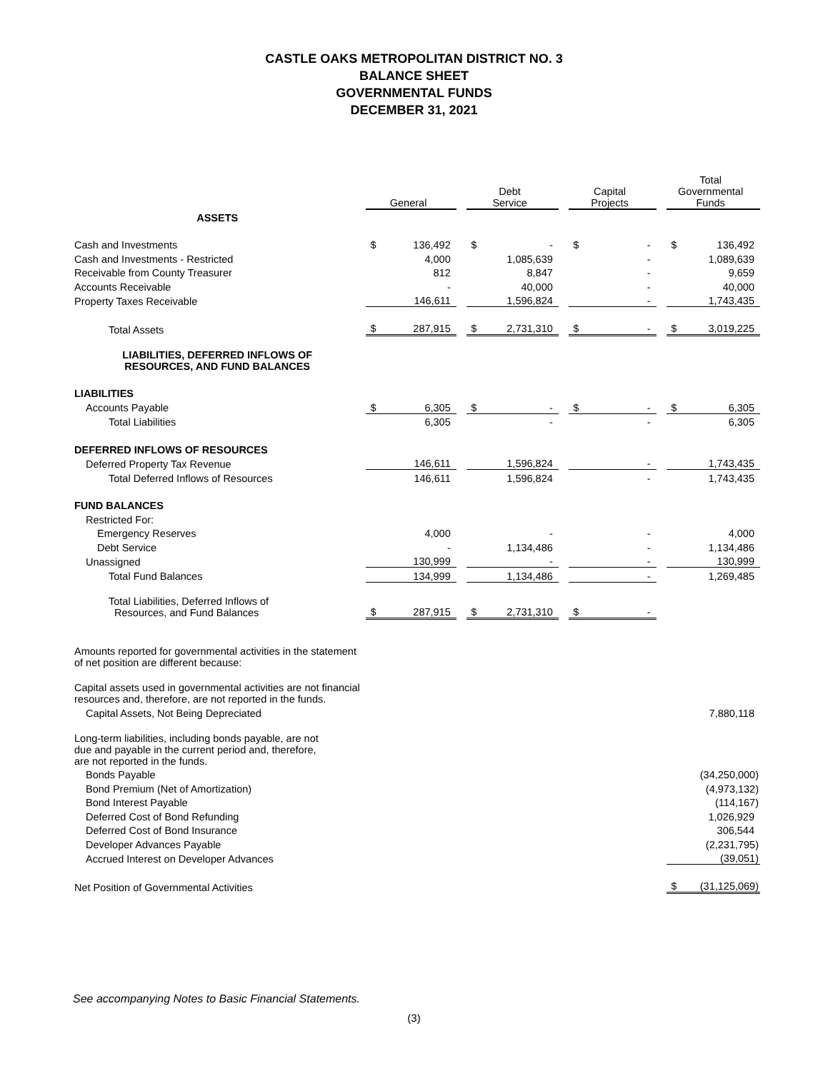CASTLE OAKS METROPOLITAN DISTRICT NO. 3
BALANCE SHEET
GOVERNMENTAL FUNDS
DECEMBER 31, 2021
| | General | | | Debt Service | | | Capital Projects | | | Total Governmental Funds | |
| ASSETS | | | | | | | | | | | |
| Cash and Investments | $ | 136,492 | | $ | - | | $ | - | | $ | 136,492 |
| Cash and Investments - Restricted | | 4,000 | | | 1,085,639 | | | - | | | 1,089,639 |
| Receivable from County Treasurer | | 812 | | | 8,847 | | | - | | | 9,659 |
| Accounts Receivable | | - | | | 40,000 | | | - | | | 40,000 |
| Property Taxes Receivable | | 146,611 | | | 1,596,824 | | | - | | | 1,743,435 |
| Total Assets | $ | 287,915 | | $ | 2,731,310 | | $ | - | | $ | 3,019,225 |
| LIABILITIES, DEFERRED INFLOWS OF RESOURCES, AND FUND BALANCES | | | | | | | | | | | |
| LIABILITIES | | | | | | | | | | | |
| Accounts Payable | $ | 6,305 | | $ | - | | $ | - | | $ | 6,305 |
| Total Liabilities | | 6,305 | | | - | | | - | | | 6,305 |
| DEFERRED INFLOWS OF RESOURCES | | | | | | | | | | | |
| Deferred Property Tax Revenue | | 146,611 | | | 1,596,824 | | | - | | | 1,743,435 |
| Total Deferred Inflows of Resources | | 146,611 | | | 1,596,824 | | | - | | | 1,743,435 |
| FUND BALANCES | | | | | | | | | | | |
| Restricted For: | | | | | | | | | | | |
| Emergency Reserves | | 4,000 | | | - | | | - | | | 4,000 |
| Debt Service | | - | | | 1,134,486 | | | - | | | 1,134,486 |
| Unassigned | | 130,999 | | | - | | | - | | | 130,999 |
| Total Fund Balances | | 134,999 | | | 1,134,486 | | | - | | | 1,269,485 |
| Total Liabilities, Deferred Inflows of Resources, and Fund Balances | $ | 287,915 | | $ | 2,731,310 | | $ | - | | | |
| Amounts reported for governmental activities in the statement of net position are different because: | | | | | | | | | | | |
| Capital assets used in governmental activities are not financial resources and, therefore, are not reported in the funds. | | | | | | | | | | | |
| Capital Assets, Not Being Depreciated | | | | | | | | | | | 7,880,118 |
| Long-term liabilities, including bonds payable, are not due and payable in the current period and, therefore, are not reported in the funds. | | | | | | | | | | | |
| Bonds Payable | | | | | | | | | | | (34,250,000) |
| Bond Premium (Net of Amortization) | | | | | | | | | | | (4,973,132) |
| Bond Interest Payable | | | | | | | | | | | (114,167) |
| Deferred Cost of Bond Refunding | | | | | | | | | | | 1,026,929 |
| Deferred Cost of Bond Insurance | | | | | | | | | | | 306,544 |
| Developer Advances Payable | | | | | | | | | | | (2,231,795) |
| Accrued Interest on Developer Advances | | | | | | | | | | | (39,051) |
| Net Position of Governmental Activities | | | | | | | | | | $ | (31,125,069) |
See accompanying Notes to Basic Financial Statements.
(3)